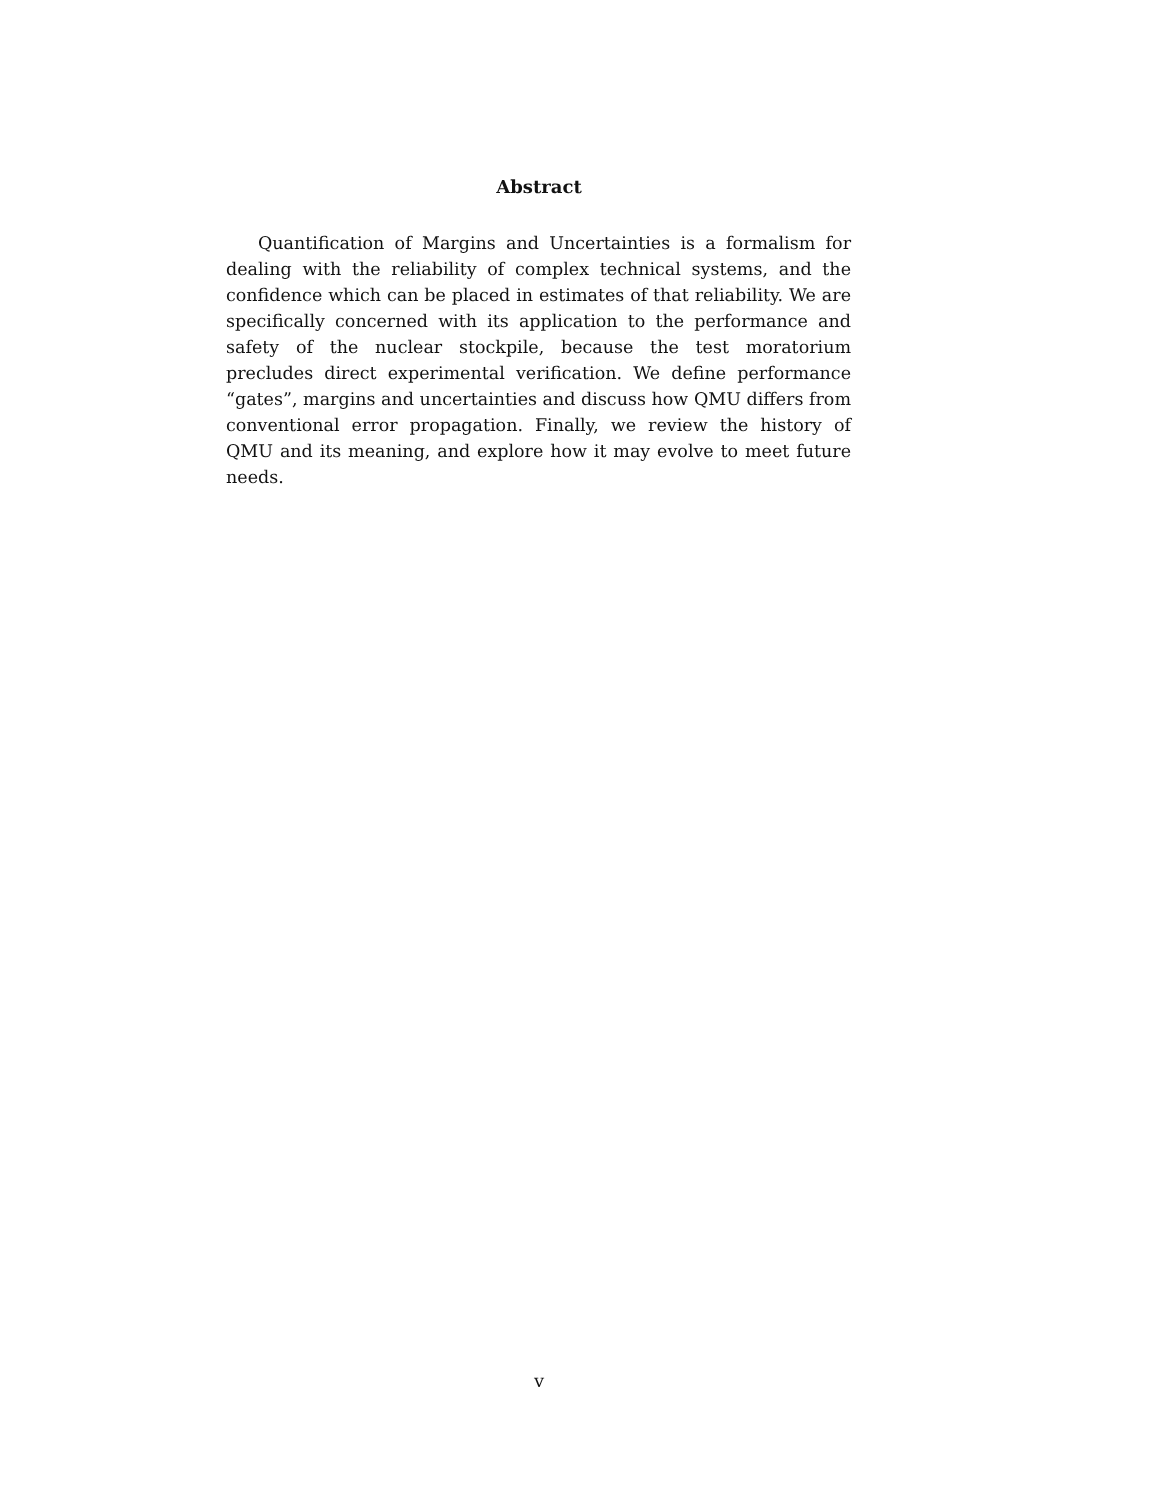Abstract
Quantification of Margins and Uncertainties is a formalism for dealing with the reliability of complex technical systems, and the confidence which can be placed in estimates of that reliability. We are specifically concerned with its application to the performance and safety of the nuclear stockpile, because the test moratorium precludes direct experimental verification. We define performance “gates”, margins and uncertainties and discuss how QMU differs from conventional error propagation. Finally, we review the history of QMU and its meaning, and explore how it may evolve to meet future needs.
v